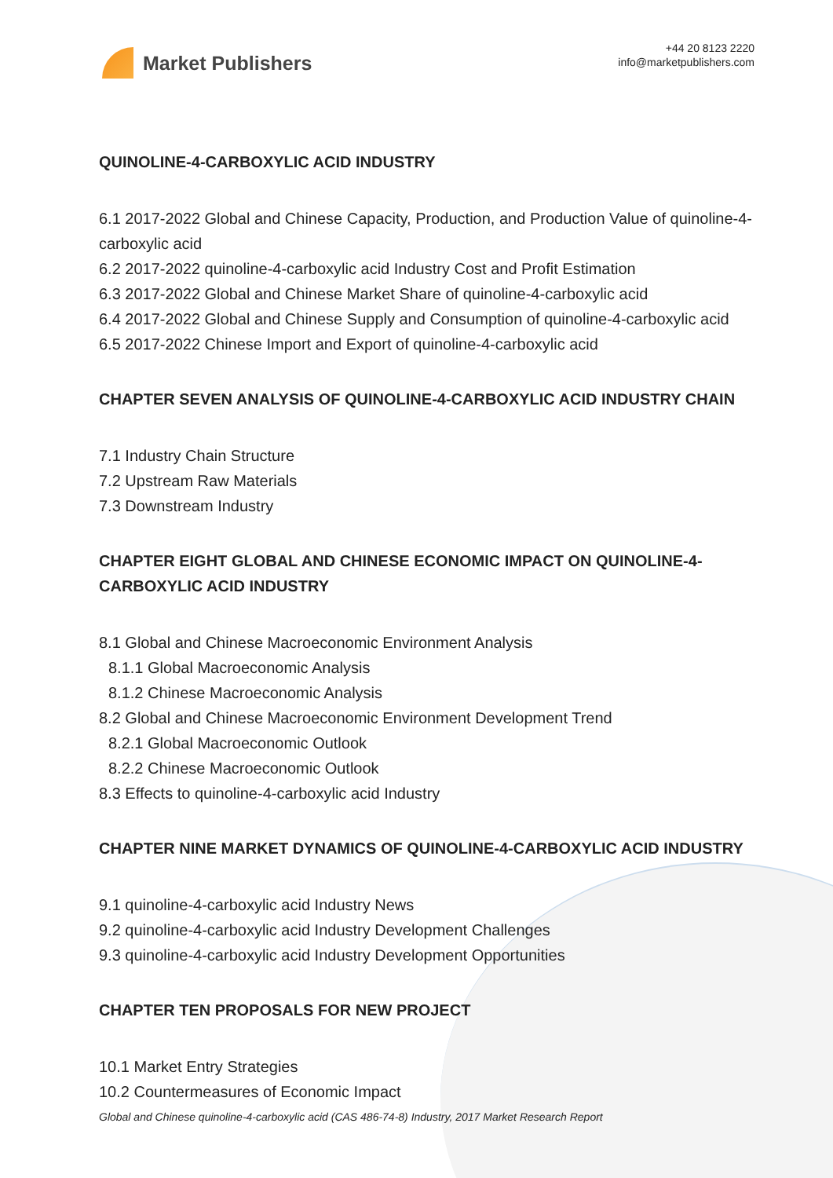Market Publishers
+44 20 8123 2220
info@marketpublishers.com
QUINOLINE-4-CARBOXYLIC ACID INDUSTRY
6.1 2017-2022 Global and Chinese Capacity, Production, and Production Value of quinoline-4-carboxylic acid
6.2 2017-2022 quinoline-4-carboxylic acid Industry Cost and Profit Estimation
6.3 2017-2022 Global and Chinese Market Share of quinoline-4-carboxylic acid
6.4 2017-2022 Global and Chinese Supply and Consumption of quinoline-4-carboxylic acid
6.5 2017-2022 Chinese Import and Export of quinoline-4-carboxylic acid
CHAPTER SEVEN ANALYSIS OF QUINOLINE-4-CARBOXYLIC ACID INDUSTRY CHAIN
7.1 Industry Chain Structure
7.2 Upstream Raw Materials
7.3 Downstream Industry
CHAPTER EIGHT GLOBAL AND CHINESE ECONOMIC IMPACT ON QUINOLINE-4-CARBOXYLIC ACID INDUSTRY
8.1 Global and Chinese Macroeconomic Environment Analysis
8.1.1 Global Macroeconomic Analysis
8.1.2 Chinese Macroeconomic Analysis
8.2 Global and Chinese Macroeconomic Environment Development Trend
8.2.1 Global Macroeconomic Outlook
8.2.2 Chinese Macroeconomic Outlook
8.3 Effects to quinoline-4-carboxylic acid Industry
CHAPTER NINE MARKET DYNAMICS OF QUINOLINE-4-CARBOXYLIC ACID INDUSTRY
9.1 quinoline-4-carboxylic acid Industry News
9.2 quinoline-4-carboxylic acid Industry Development Challenges
9.3 quinoline-4-carboxylic acid Industry Development Opportunities
CHAPTER TEN PROPOSALS FOR NEW PROJECT
10.1 Market Entry Strategies
10.2 Countermeasures of Economic Impact
Global and Chinese quinoline-4-carboxylic acid (CAS 486-74-8) Industry, 2017 Market Research Report